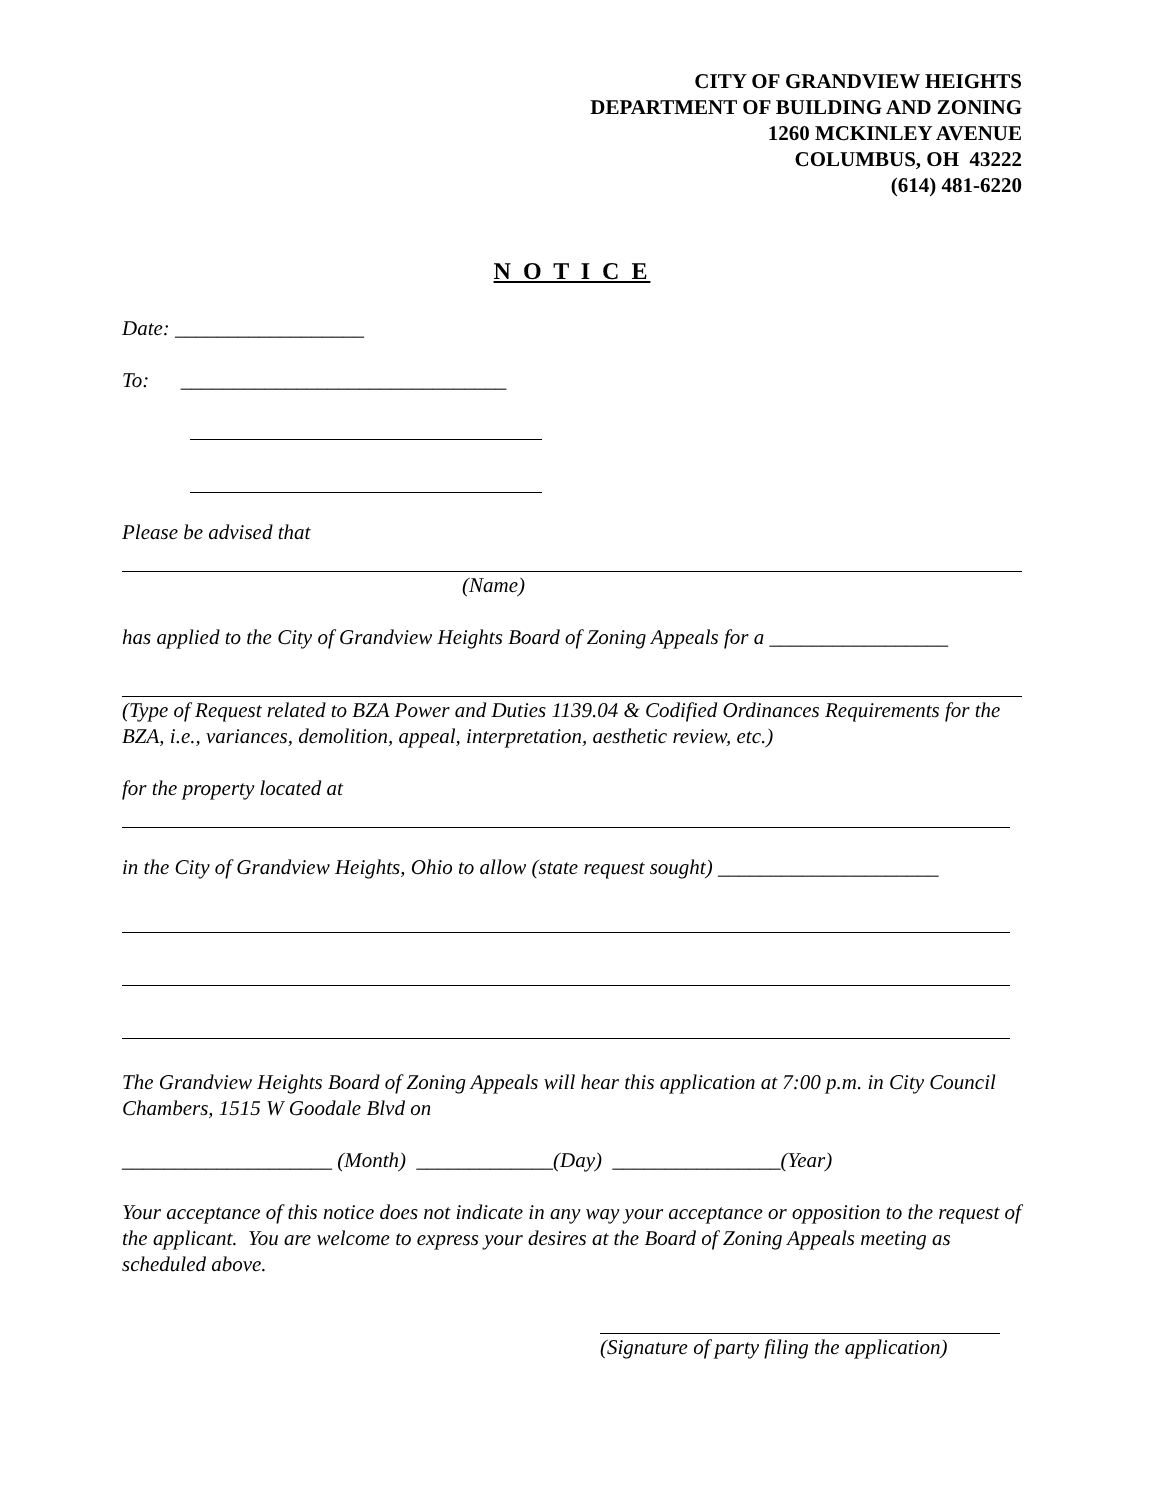CITY OF GRANDVIEW HEIGHTS
DEPARTMENT OF BUILDING AND ZONING
1260 MCKINLEY AVENUE
COLUMBUS, OH 43222
(614) 481-6220
N O T I C E
Date: __________________
To: _______________________________
Please be advised that
(Name)
has applied to the City of Grandview Heights Board of Zoning Appeals for a _________________
(Type of Request related to BZA Power and Duties 1139.04 & Codified Ordinances Requirements for the BZA, i.e., variances, demolition, appeal, interpretation, aesthetic review, etc.)
for the property located at
in the City of Grandview Heights, Ohio to allow (state request sought) _____________________
The Grandview Heights Board of Zoning Appeals will hear this application at 7:00 p.m. in City Council Chambers, 1515 W Goodale Blvd on
____________________ (Month) _____________(Day) ________________(Year)
Your acceptance of this notice does not indicate in any way your acceptance or opposition to the request of the applicant. You are welcome to express your desires at the Board of Zoning Appeals meeting as scheduled above.
(Signature of party filing the application)